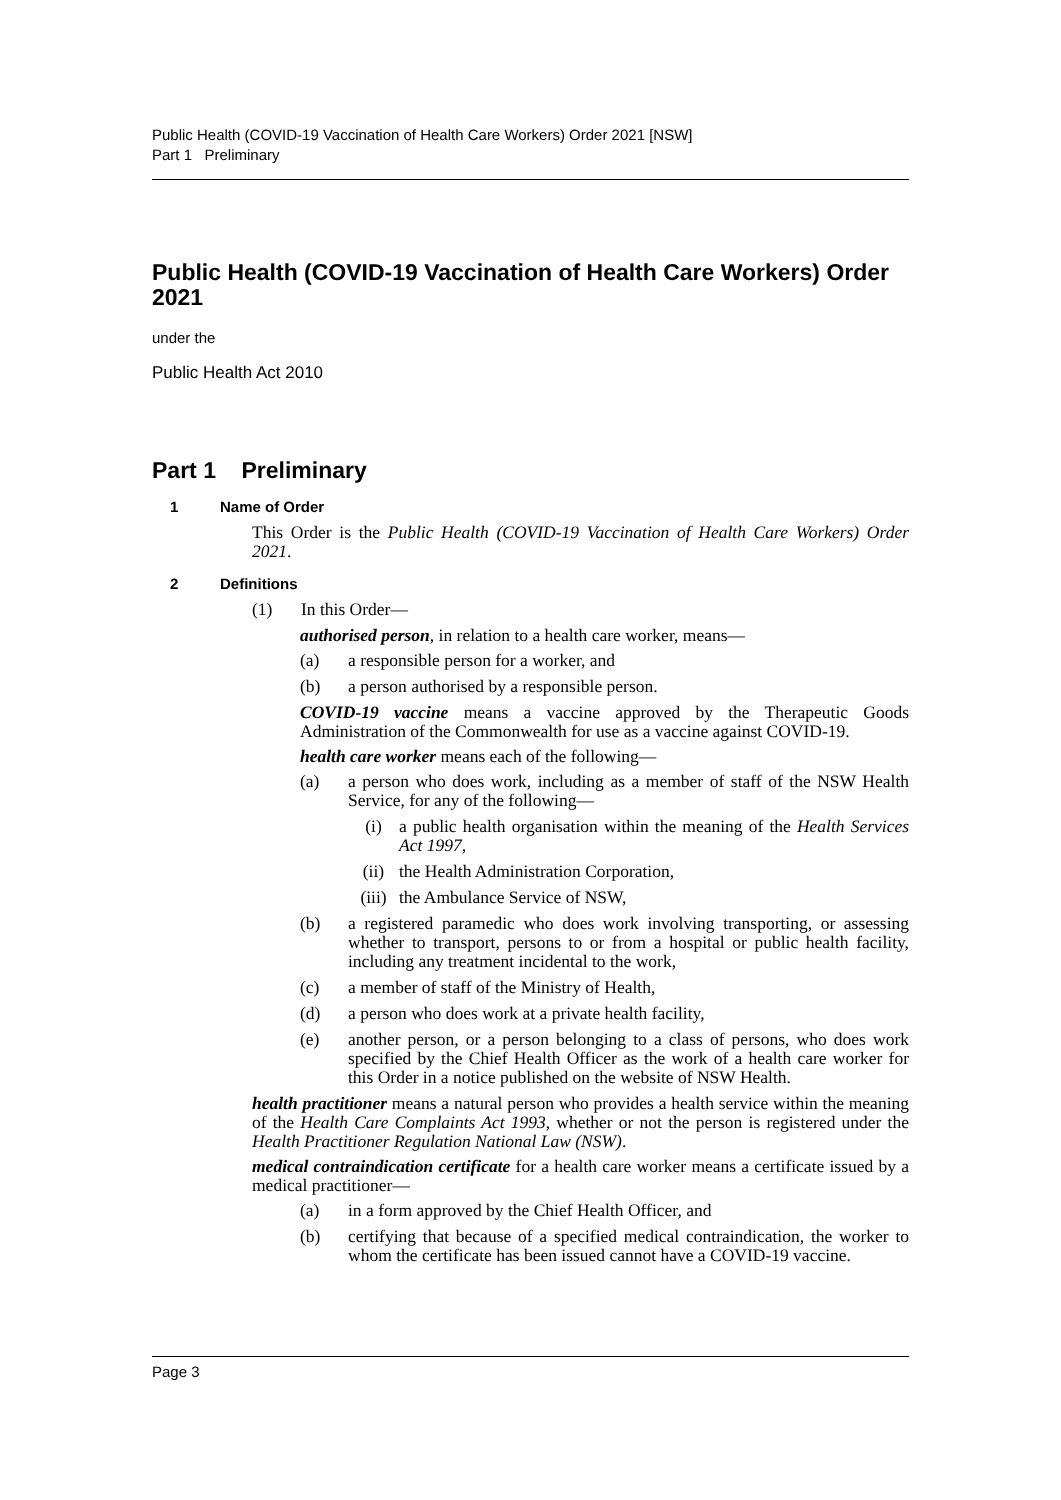Public Health (COVID-19 Vaccination of Health Care Workers) Order 2021 [NSW]
Part 1 Preliminary
Public Health (COVID-19 Vaccination of Health Care Workers) Order 2021
under the
Public Health Act 2010
Part 1 Preliminary
1 Name of Order
This Order is the Public Health (COVID-19 Vaccination of Health Care Workers) Order 2021.
2 Definitions
(1) In this Order—
authorised person, in relation to a health care worker, means—
(a) a responsible person for a worker, and
(b) a person authorised by a responsible person.
COVID-19 vaccine means a vaccine approved by the Therapeutic Goods Administration of the Commonwealth for use as a vaccine against COVID-19.
health care worker means each of the following—
(a) a person who does work, including as a member of staff of the NSW Health Service, for any of the following—
(i) a public health organisation within the meaning of the Health Services Act 1997,
(ii) the Health Administration Corporation,
(iii) the Ambulance Service of NSW,
(b) a registered paramedic who does work involving transporting, or assessing whether to transport, persons to or from a hospital or public health facility, including any treatment incidental to the work,
(c) a member of staff of the Ministry of Health,
(d) a person who does work at a private health facility,
(e) another person, or a person belonging to a class of persons, who does work specified by the Chief Health Officer as the work of a health care worker for this Order in a notice published on the website of NSW Health.
health practitioner means a natural person who provides a health service within the meaning of the Health Care Complaints Act 1993, whether or not the person is registered under the Health Practitioner Regulation National Law (NSW).
medical contraindication certificate for a health care worker means a certificate issued by a medical practitioner—
(a) in a form approved by the Chief Health Officer, and
(b) certifying that because of a specified medical contraindication, the worker to whom the certificate has been issued cannot have a COVID-19 vaccine.
Page 3